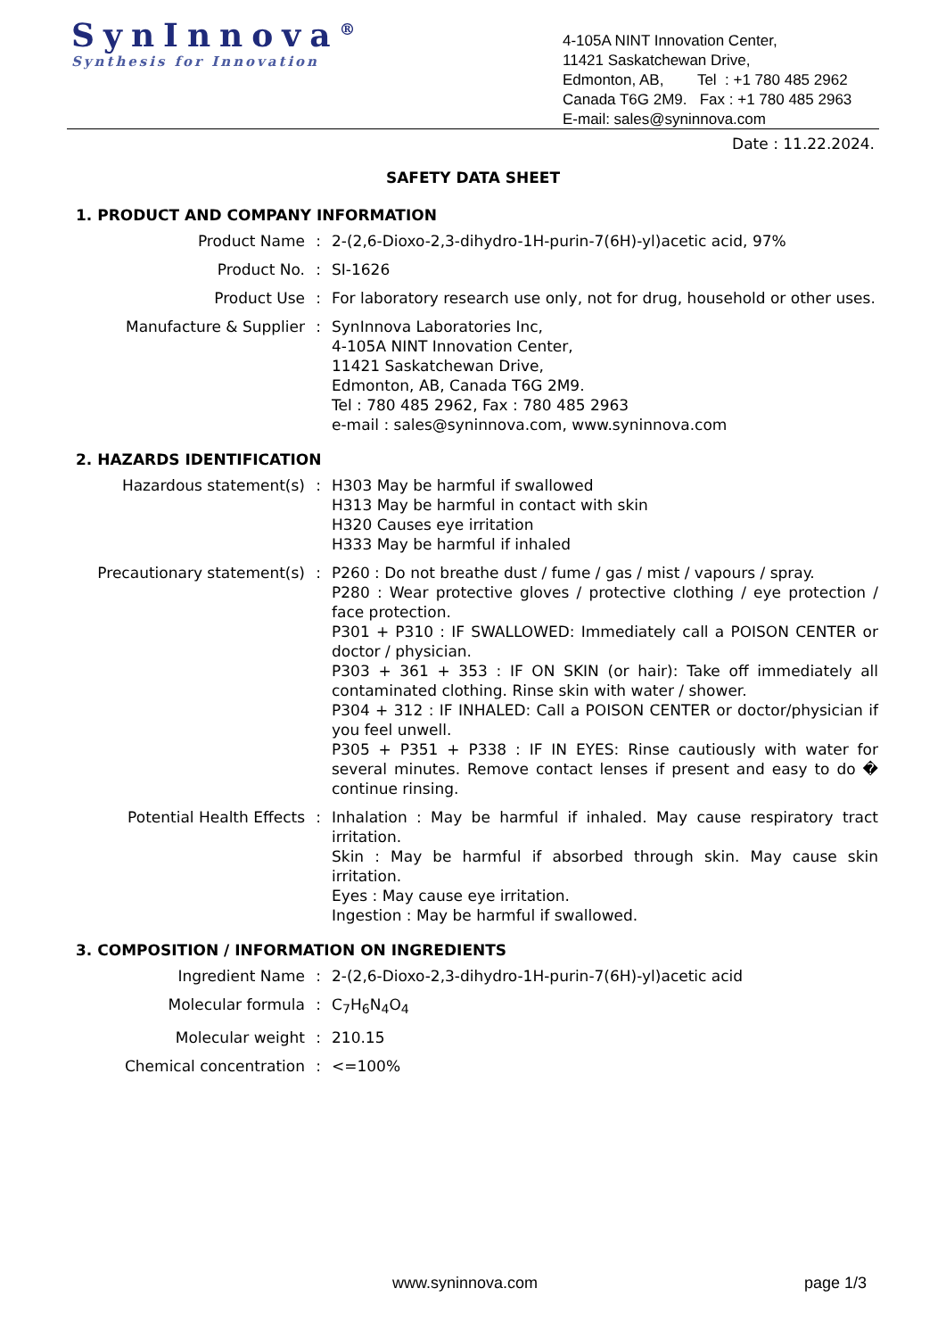SynInnova<sup>®</sup>
Synthesis for Innovation
4-105A NINT Innovation Center,
11421 Saskatchewan Drive,
Edmonton, AB, Tel : +1 780 485 2962
Canada T6G 2M9. Fax : +1 780 485 2963
E-mail: sales@syninnova.com
Date : 11.22.2024.
SAFETY DATA SHEET
1. PRODUCT AND COMPANY INFORMATION
| Product Name | : | 2-(2,6-Dioxo-2,3-dihydro-1H-purin-7(6H)-yl)acetic acid, 97% |
| Product No. | : | SI-1626 |
| Product Use | : | For laboratory research use only, not for drug, household or other uses. |
| Manufacture & Supplier | : | SynInnova Laboratories Inc, 4-105A NINT Innovation Center, 11421 Saskatchewan Drive, Edmonton, AB, Canada T6G 2M9. Tel : 780 485 2962, Fax : 780 485 2963 e-mail : sales@syninnova.com, www.syninnova.com |
2. HAZARDS IDENTIFICATION
| Hazardous statement(s) | : | H303 May be harmful if swallowed H313 May be harmful in contact with skin H320 Causes eye irritation H333 May be harmful if inhaled |
| Precautionary statement(s) | : | P260 : Do not breathe dust / fume / gas / mist / vapours / spray. P280 : Wear protective gloves / protective clothing / eye protection / face protection. P301 + P310 : IF SWALLOWED: Immediately call a POISON CENTER or doctor / physician. P303 + 361 + 353 : IF ON SKIN (or hair): Take off immediately all contaminated clothing. Rinse skin with water / shower. P304 + 312 : IF INHALED: Call a POISON CENTER or doctor/physician if you feel unwell. P305 + P351 + P338 : IF IN EYES: Rinse cautiously with water for several minutes. Remove contact lenses if present and easy to do � continue rinsing. |
| Potential Health Effects | : | Inhalation : May be harmful if inhaled. May cause respiratory tract irritation. Skin : May be harmful if absorbed through skin. May cause skin irritation. Eyes : May cause eye irritation. Ingestion : May be harmful if swallowed. |
3. COMPOSITION / INFORMATION ON INGREDIENTS
| Ingredient Name | : | 2-(2,6-Dioxo-2,3-dihydro-1H-purin-7(6H)-yl)acetic acid |
| Molecular formula | : | C<sub>7</sub>H<sub>6</sub>N<sub>4</sub>O<sub>4</sub> |
| Molecular weight | : | 210.15 |
| Chemical concentration | : | <=100% |
www.syninnova.com page 1/3